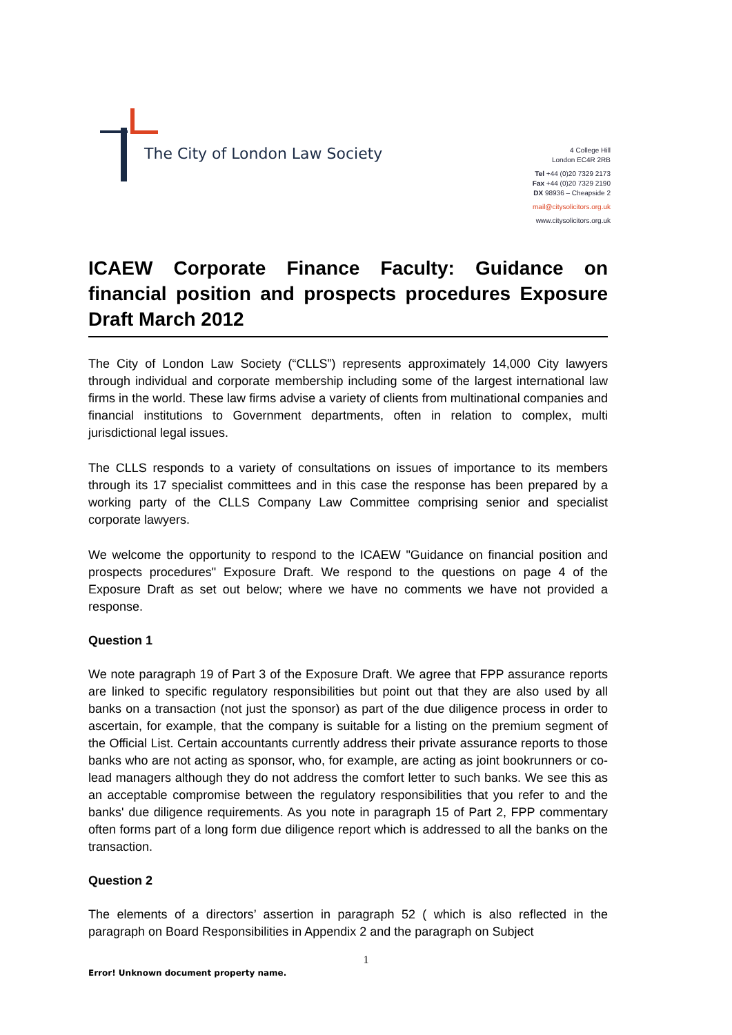The City of London Law Society
4 College Hill
London EC4R 2RB
Tel +44 (0)20 7329 2173
Fax +44 (0)20 7329 2190
DX 98936 – Cheapside 2
mail@citysolicitors.org.uk
www.citysolicitors.org.uk
ICAEW Corporate Finance Faculty: Guidance on financial position and prospects procedures Exposure Draft March 2012
The City of London Law Society (“CLLS”) represents approximately 14,000 City lawyers through individual and corporate membership including some of the largest international law firms in the world. These law firms advise a variety of clients from multinational companies and financial institutions to Government departments, often in relation to complex, multi jurisdictional legal issues.
The CLLS responds to a variety of consultations on issues of importance to its members through its 17 specialist committees and in this case the response has been prepared by a working party of the CLLS Company Law Committee comprising senior and specialist corporate lawyers.
We welcome the opportunity to respond to the ICAEW "Guidance on financial position and prospects procedures" Exposure Draft. We respond to the questions on page 4 of the Exposure Draft as set out below; where we have no comments we have not provided a response.
Question 1
We note paragraph 19 of Part 3 of the Exposure Draft. We agree that FPP assurance reports are linked to specific regulatory responsibilities but point out that they are also used by all banks on a transaction (not just the sponsor) as part of the due diligence process in order to ascertain, for example, that the company is suitable for a listing on the premium segment of the Official List. Certain accountants currently address their private assurance reports to those banks who are not acting as sponsor, who, for example, are acting as joint bookrunners or co-lead managers although they do not address the comfort letter to such banks. We see this as an acceptable compromise between the regulatory responsibilities that you refer to and the banks' due diligence requirements. As you note in paragraph 15 of Part 2, FPP commentary often forms part of a long form due diligence report which is addressed to all the banks on the transaction.
Question 2
The elements of a directors’ assertion in paragraph 52 ( which is also reflected in the paragraph on Board Responsibilities in Appendix 2 and the paragraph on Subject
1
Error! Unknown document property name.